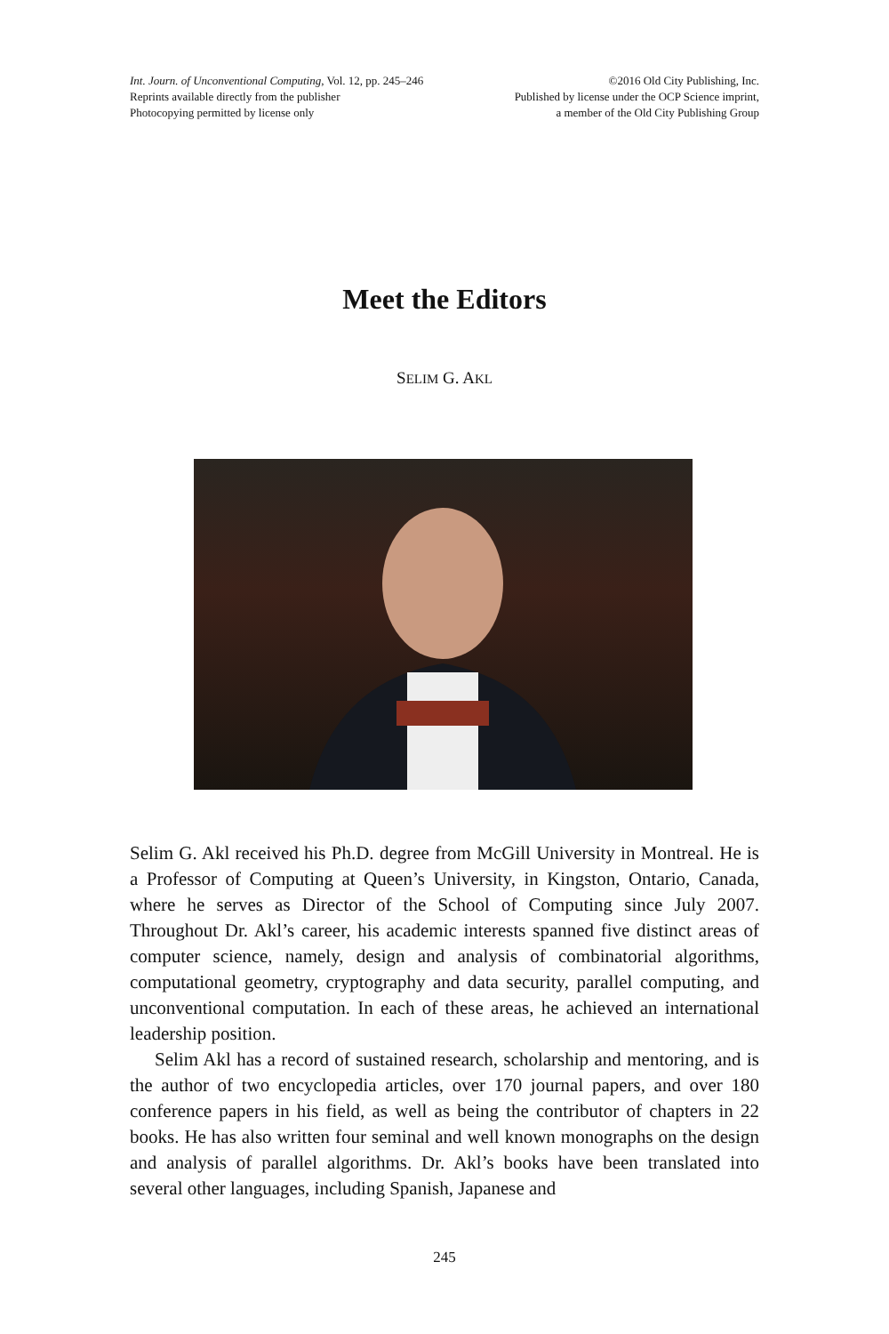Int. Journ. of Unconventional Computing, Vol. 12, pp. 245–246
Reprints available directly from the publisher
Photocopying permitted by license only
©2016 Old City Publishing, Inc.
Published by license under the OCP Science imprint,
a member of the Old City Publishing Group
Meet the Editors
SELIM G. AKL
Selim G. Akl received his Ph.D. degree from McGill University in Montreal. He is a Professor of Computing at Queen’s University, in Kingston, Ontario, Canada, where he serves as Director of the School of Computing since July 2007. Throughout Dr. Akl’s career, his academic interests spanned five distinct areas of computer science, namely, design and analysis of combinatorial algorithms, computational geometry, cryptography and data security, parallel computing, and unconventional computation. In each of these areas, he achieved an international leadership position.
Selim Akl has a record of sustained research, scholarship and mentoring, and is the author of two encyclopedia articles, over 170 journal papers, and over 180 conference papers in his field, as well as being the contributor of chapters in 22 books. He has also written four seminal and well known monographs on the design and analysis of parallel algorithms. Dr. Akl’s books have been translated into several other languages, including Spanish, Japanese and
245